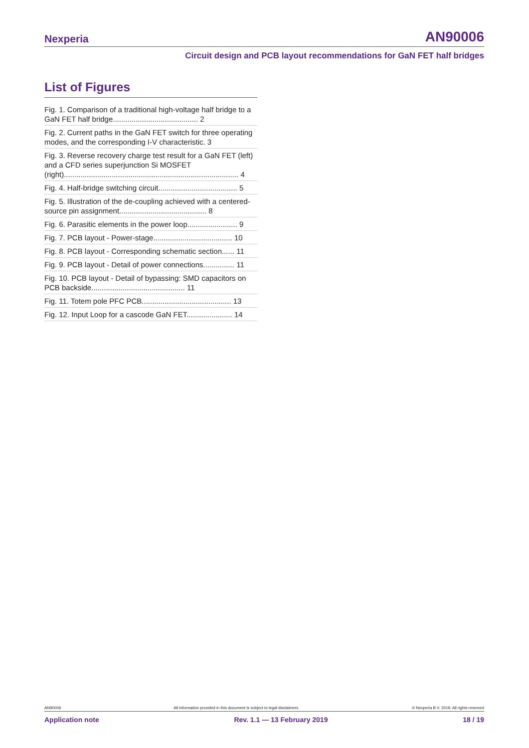Nexperia AN90006
Circuit design and PCB layout recommendations for GaN FET half bridges
List of Figures
Fig. 1. Comparison of a traditional high-voltage half bridge to a GaN FET half bridge......................................... 2
Fig. 2. Current paths in the GaN FET switch for three operating modes, and the corresponding I-V characteristic. 3
Fig. 3. Reverse recovery charge test result for a GaN FET (left) and a CFD series superjunction Si MOSFET (right).................................................................................... 4
Fig. 4. Half-bridge switching circuit...................................... 5
Fig. 5. Illustration of the de-coupling achieved with a centered-source pin assignment.......................................... 8
Fig. 6. Parasitic elements in the power loop........................ 9
Fig. 7. PCB layout - Power-stage...................................... 10
Fig. 8. PCB layout - Corresponding schematic section...... 11
Fig. 9. PCB layout - Detail of power connections............... 11
Fig. 10. PCB layout - Detail of bypassing: SMD capacitors on PCB backside............................................. 11
Fig. 11. Totem pole PFC PCB........................................... 13
Fig. 12. Input Loop for a cascode GaN FET...................... 14
AN90006 All information provided in this document is subject to legal disclaimers. © Nexperia B.V. 2019. All rights reserved
Application note Rev. 1.1 — 13 February 2019 18 / 19